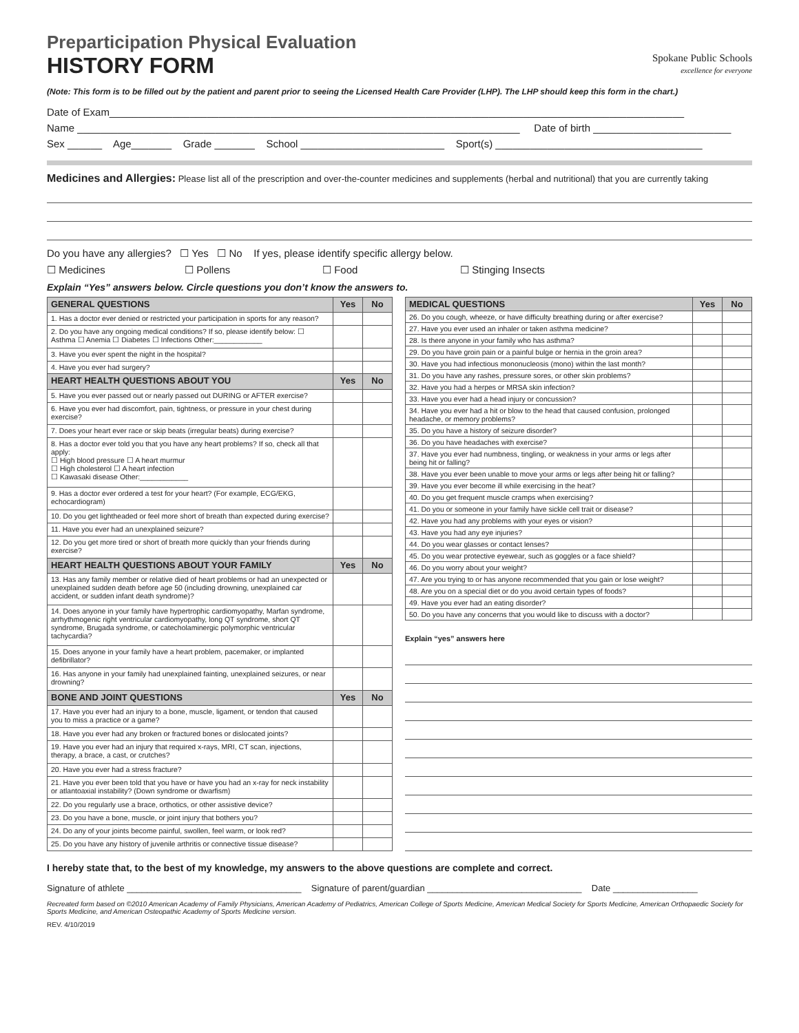Preparticipation Physical Evaluation
HISTORY FORM
Spokane Public Schools
excellence for everyone
(Note: This form is to be filled out by the patient and parent prior to seeing the Licensed Health Care Provider (LHP). The LHP should keep this form in the chart.)
Date of Exam____________________________________________________________________________________________________
Name _____________________________________________________________________________ Date of birth ________________________
Sex ______ Age_______ Grade _______ School _________________________ Sport(s) ____________________________________
Medicines and Allergies: Please list all of the prescription and over-the-counter medicines and supplements (herbal and nutritional) that you are currently taking
Do you have any allergies? ☐ Yes ☐ No If yes, please identify specific allergy below.
☐ Medicines ☐ Pollens ☐ Food ☐ Stinging Insects
Explain “Yes” answers below. Circle questions you don’t know the answers to.
| GENERAL QUESTIONS | Yes | No |
| --- | --- | --- |
| 1. Has a doctor ever denied or restricted your participation in sports for any reason? | | |
| 2. Do you have any ongoing medical conditions? If so, please identify below: ☐ Asthma ☐ Anemia ☐ Diabetes ☐ Infections Other:____________ | | |
| 3. Have you ever spent the night in the hospital? | | |
| 4. Have you ever had surgery? | | |
| HEART HEALTH QUESTIONS ABOUT YOU | Yes | No |
| 5. Have you ever passed out or nearly passed out DURING or AFTER exercise? | | |
| 6. Have you ever had discomfort, pain, tightness, or pressure in your chest during exercise? | | |
| 7. Does your heart ever race or skip beats (irregular beats) during exercise? | | |
| 8. Has a doctor ever told you that you have any heart problems? If so, check all that apply: ☐ High blood pressure ☐ A heart murmur ☐ High cholesterol ☐ A heart infection ☐ Kawasaki disease Other:____________ | | |
| 9. Has a doctor ever ordered a test for your heart? (For example, ECG/EKG, echocardiogram) | | |
| 10. Do you get lightheaded or feel more short of breath than expected during exercise? | | |
| 11. Have you ever had an unexplained seizure? | | |
| 12. Do you get more tired or short of breath more quickly than your friends during exercise? | | |
| HEART HEALTH QUESTIONS ABOUT YOUR FAMILY | Yes | No |
| 13. Has any family member or relative died of heart problems or had an unexpected or unexplained sudden death before age 50 (including drowning, unexplained car accident, or sudden infant death syndrome)? | | |
| 14. Does anyone in your family have hypertrophic cardiomyopathy, Marfan syndrome, arrhythmogenic right ventricular cardiomyopathy, long QT syndrome, short QT syndrome, Brugada syndrome, or catecholaminergic polymorphic ventricular tachycardia? | | |
| 15. Does anyone in your family have a heart problem, pacemaker, or implanted defibrillator? | | |
| 16. Has anyone in your family had unexplained fainting, unexplained seizures, or near drowning? | | |
| BONE AND JOINT QUESTIONS | Yes | No |
| 17. Have you ever had an injury to a bone, muscle, ligament, or tendon that caused you to miss a practice or a game? | | |
| 18. Have you ever had any broken or fractured bones or dislocated joints? | | |
| 19. Have you ever had an injury that required x-rays, MRI, CT scan, injections, therapy, a brace, a cast, or crutches? | | |
| 20. Have you ever had a stress fracture? | | |
| 21. Have you ever been told that you have or have you had an x-ray for neck instability or atlantoaxial instability? (Down syndrome or dwarfism) | | |
| 22. Do you regularly use a brace, orthotics, or other assistive device? | | |
| 23. Do you have a bone, muscle, or joint injury that bothers you? | | |
| 24. Do any of your joints become painful, swollen, feel warm, or look red? | | |
| 25. Do you have any history of juvenile arthritis or connective tissue disease? | | |
| MEDICAL QUESTIONS | Yes | No |
| --- | --- | --- |
| 26. Do you cough, wheeze, or have difficulty breathing during or after exercise? | | |
| 27. Have you ever used an inhaler or taken asthma medicine? | | |
| 28. Is there anyone in your family who has asthma? | | |
| 29. Do you have groin pain or a painful bulge or hernia in the groin area? | | |
| 30. Have you had infectious mononucleosis (mono) within the last month? | | |
| 31. Do you have any rashes, pressure sores, or other skin problems? | | |
| 32. Have you had a herpes or MRSA skin infection? | | |
| 33. Have you ever had a head injury or concussion? | | |
| 34. Have you ever had a hit or blow to the head that caused confusion, prolonged headache, or memory problems? | | |
| 35. Do you have a history of seizure disorder? | | |
| 36. Do you have headaches with exercise? | | |
| 37. Have you ever had numbness, tingling, or weakness in your arms or legs after being hit or falling? | | |
| 38. Have you ever been unable to move your arms or legs after being hit or falling? | | |
| 39. Have you ever become ill while exercising in the heat? | | |
| 40. Do you get frequent muscle cramps when exercising? | | |
| 41. Do you or someone in your family have sickle cell trait or disease? | | |
| 42. Have you had any problems with your eyes or vision? | | |
| 43. Have you had any eye injuries? | | |
| 44. Do you wear glasses or contact lenses? | | |
| 45. Do you wear protective eyewear, such as goggles or a face shield? | | |
| 46. Do you worry about your weight? | | |
| 47. Are you trying to or has anyone recommended that you gain or lose weight? | | |
| 48. Are you on a special diet or do you avoid certain types of foods? | | |
| 49. Have you ever had an eating disorder? | | |
| 50. Do you have any concerns that you would like to discuss with a doctor? | | |
Explain “yes” answers here
I hereby state that, to the best of my knowledge, my answers to the above questions are complete and correct.
Signature of athlete ___________________________________ Signature of parent/guardian _______________________________ Date _________________
Recreated form based on ©2010 American Academy of Family Physicians, American Academy of Pediatrics, American College of Sports Medicine, American Medical Society for Sports Medicine, American Orthopaedic Society for Sports Medicine, and American Osteopathic Academy of Sports Medicine version.
REV. 4/10/2019